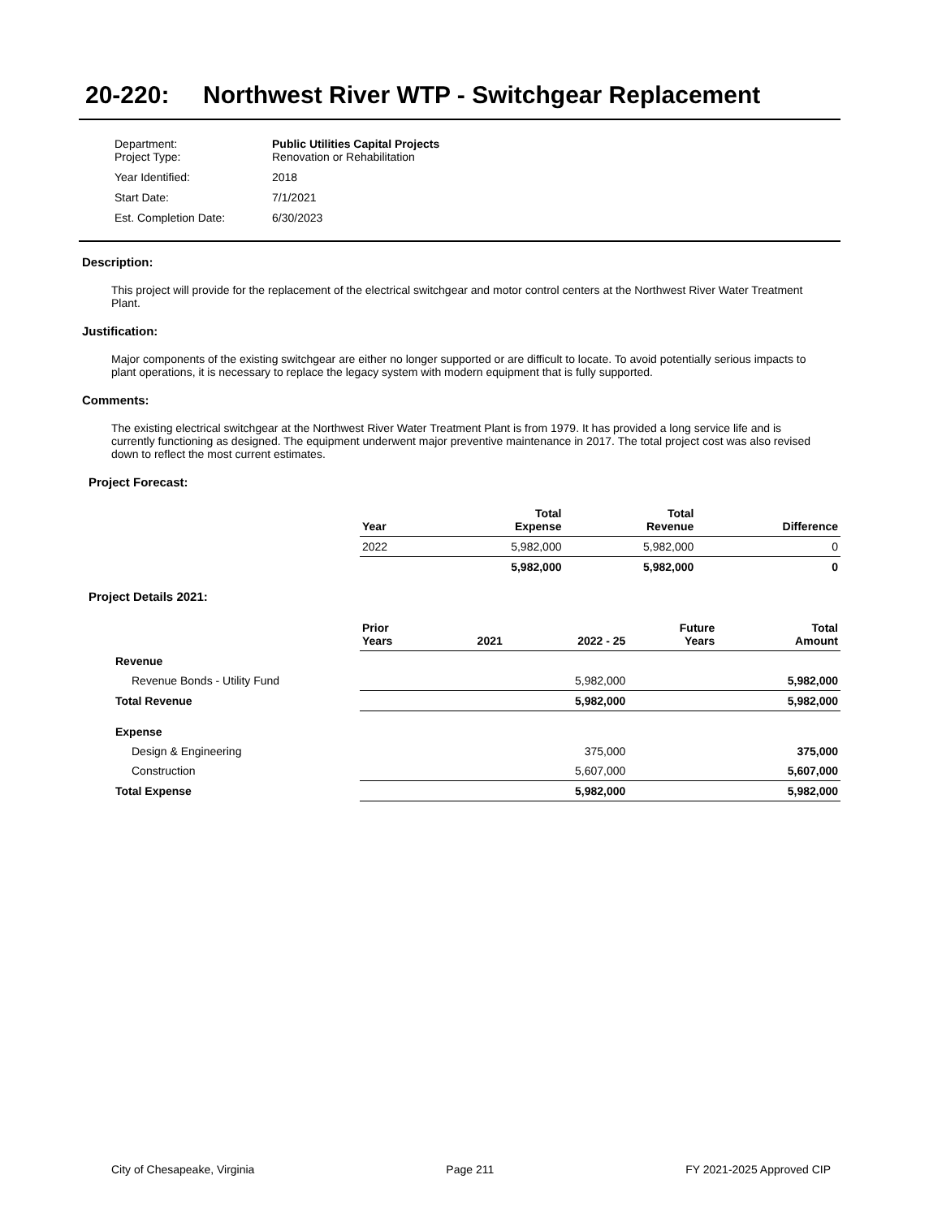20-220: Northwest River WTP - Switchgear Replacement
| Department: Project Type: | Public Utilities Capital Projects Renovation or Rehabilitation |
| Year Identified: | 2018 |
| Start Date: | 7/1/2021 |
| Est. Completion Date: | 6/30/2023 |
Description:
This project will provide for the replacement of the electrical switchgear and motor control centers at the Northwest River Water Treatment Plant.
Justification:
Major components of the existing switchgear are either no longer supported or are difficult to locate. To avoid potentially serious impacts to plant operations, it is necessary to replace the legacy system with modern equipment that is fully supported.
Comments:
The existing electrical switchgear at the Northwest River Water Treatment Plant is from 1979. It has provided a long service life and is currently functioning as designed. The equipment underwent major preventive maintenance in 2017. The total project cost was also revised down to reflect the most current estimates.
Project Forecast:
| | Year | Total Expense | Total Revenue | Difference |
| --- | --- | --- | --- | --- |
| | 2022 | 5,982,000 | 5,982,000 | 0 |
| | | 5,982,000 | 5,982,000 | 0 |
Project Details 2021:
| | Prior Years | 2021 | 2022 - 25 | Future Years | Total Amount |
| --- | --- | --- | --- | --- | --- |
| Revenue | | | | | |
| Revenue Bonds - Utility Fund | | | 5,982,000 | | 5,982,000 |
| Total Revenue | | | 5,982,000 | | 5,982,000 |
| Expense | | | | | |
| Design & Engineering | | | 375,000 | | 375,000 |
| Construction | | | 5,607,000 | | 5,607,000 |
| Total Expense | | | 5,982,000 | | 5,982,000 |
City of Chesapeake, Virginia Page 211 FY 2021-2025 Approved CIP